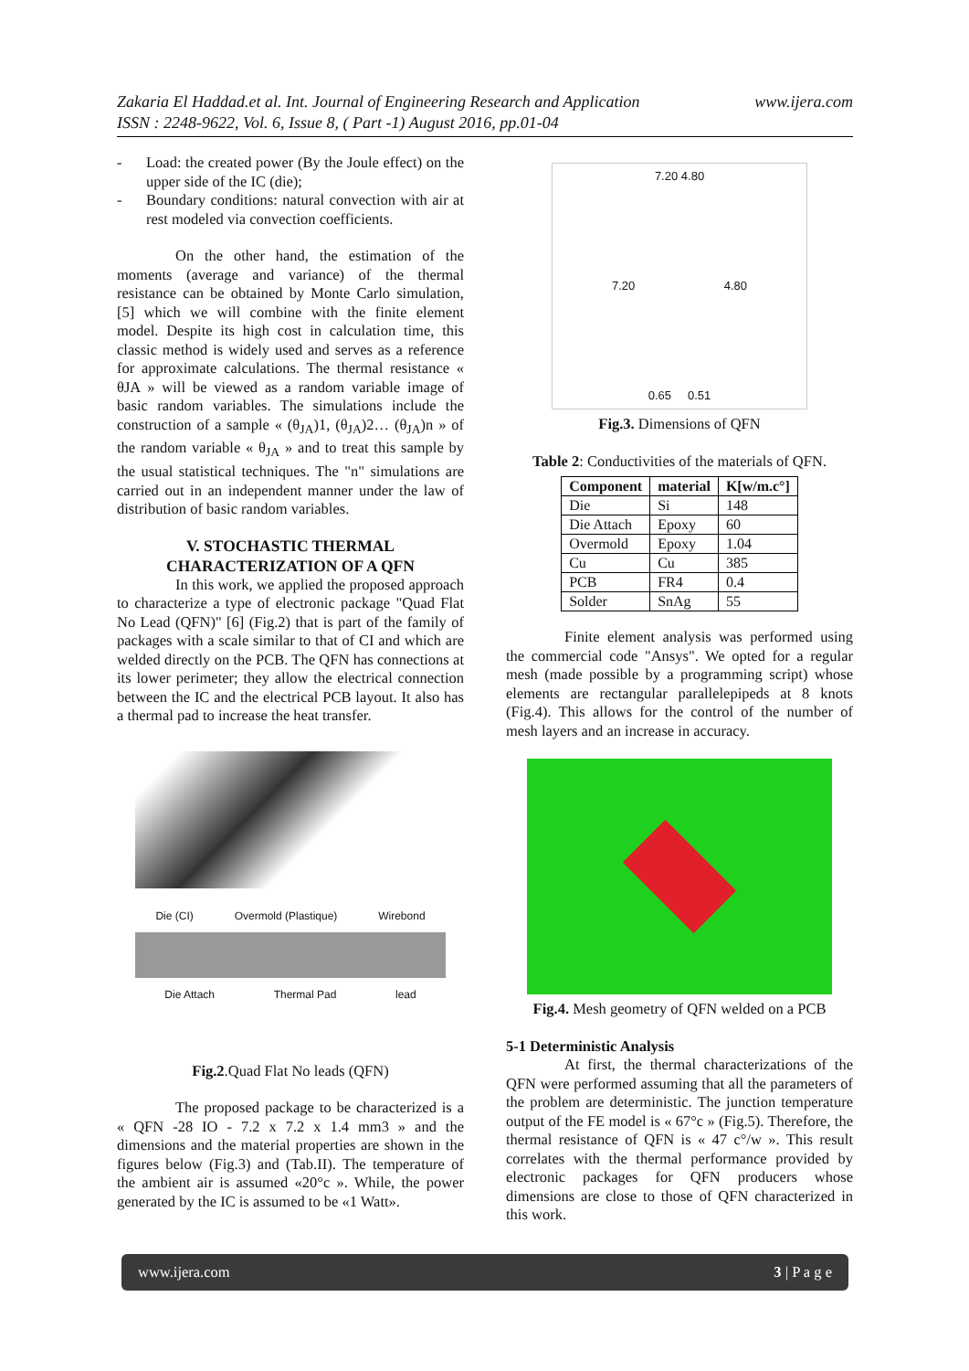www.ijera.com Zakaria El Haddad.et al. Int. Journal of Engineering Research and Application
ISSN : 2248-9622, Vol. 6, Issue 8, ( Part -1) August 2016, pp.01-04
- Load: the created power (By the Joule effect) on the upper side of the IC (die);
- Boundary conditions: natural convection with air at rest modeled via convection coefficients.
On the other hand, the estimation of the moments (average and variance) of the thermal resistance can be obtained by Monte Carlo simulation, [5] which we will combine with the finite element model. Despite its high cost in calculation time, this classic method is widely used and serves as a reference for approximate calculations. The thermal resistance « θJA » will be viewed as a random variable image of basic random variables. The simulations include the construction of a sample « (θ<sub>JA</sub>)1, (θ<sub>JA</sub>)2… (θ<sub>JA</sub>)n » of the random variable « θ<sub>JA</sub> » and to treat this sample by the usual statistical techniques. The "n" simulations are carried out in an independent manner under the law of distribution of basic random variables.
V. STOCHASTIC THERMAL CHARACTERIZATION OF A QFN
In this work, we applied the proposed approach to characterize a type of electronic package "Quad Flat No Lead (QFN)" [6] (Fig.2) that is part of the family of packages with a scale similar to that of CI and which are welded directly on the PCB. The QFN has connections at its lower perimeter; they allow the electrical connection between the IC and the electrical PCB layout. It also has a thermal pad to increase the heat transfer.
Die (CI) Overmold (Plastique) Wirebond
Die Attach Thermal Pad lead
Fig.2.Quad Flat No leads (QFN)
The proposed package to be characterized is a « QFN -28 IO - 7.2 x 7.2 x 1.4 mm3 » and the dimensions and the material properties are shown in the figures below (Fig.3) and (Tab.II). The temperature of the ambient air is assumed «20°c ». While, the power generated by the IC is assumed to be «1 Watt».
7.20 4.80
7.20 4.80
0.65 0.51
Fig.3. Dimensions of QFN
Table 2: Conductivities of the materials of QFN.
| Component | material | K[w/m.c°] |
| --- | --- | --- |
| Die | Si | 148 |
| Die Attach | Epoxy | 60 |
| Overmold | Epoxy | 1.04 |
| Cu | Cu | 385 |
| PCB | FR4 | 0.4 |
| Solder | SnAg | 55 |
Finite element analysis was performed using the commercial code "Ansys". We opted for a regular mesh (made possible by a programming script) whose elements are rectangular parallelepipeds at 8 knots (Fig.4). This allows for the control of the number of mesh layers and an increase in accuracy.
Fig.4. Mesh geometry of QFN welded on a PCB
5-1 Deterministic Analysis
At first, the thermal characterizations of the QFN were performed assuming that all the parameters of the problem are deterministic. The junction temperature output of the FE model is « 67°c » (Fig.5). Therefore, the thermal resistance of QFN is « 47 c°/w ». This result correlates with the thermal performance provided by electronic packages for QFN producers whose dimensions are close to those of QFN characterized in this work.
www.ijera.com 3 | P a g e